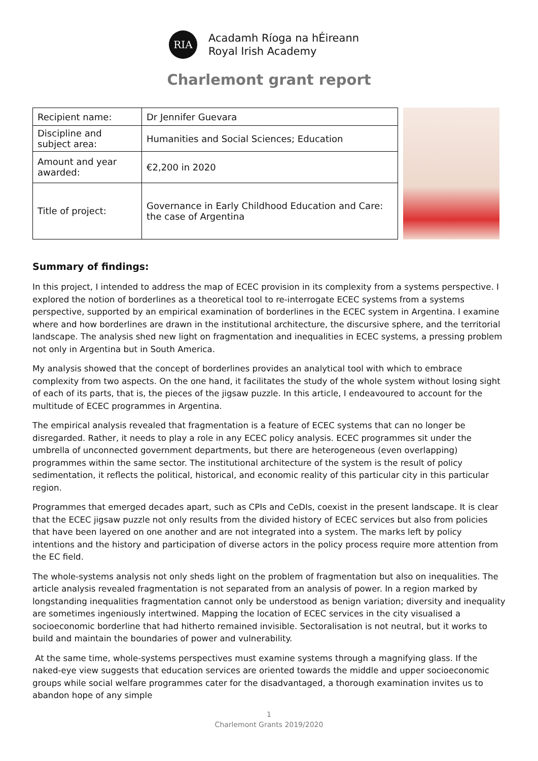RIA
Acadamh Ríoga na hÉireann
Royal Irish Academy
Charlemont grant report
| Recipient name: | Dr Jennifer Guevara |
| Discipline and subject area: | Humanities and Social Sciences; Education |
| Amount and year awarded: | €2,200 in 2020 |
| Title of project: | Governance in Early Childhood Education and Care: the case of Argentina |
Summary of findings:
In this project, I intended to address the map of ECEC provision in its complexity from a systems perspective. I explored the notion of borderlines as a theoretical tool to re-interrogate ECEC systems from a systems perspective, supported by an empirical examination of borderlines in the ECEC system in Argentina. I examine where and how borderlines are drawn in the institutional architecture, the discursive sphere, and the territorial landscape. The analysis shed new light on fragmentation and inequalities in ECEC systems, a pressing problem not only in Argentina but in South America.
My analysis showed that the concept of borderlines provides an analytical tool with which to embrace complexity from two aspects. On the one hand, it facilitates the study of the whole system without losing sight of each of its parts, that is, the pieces of the jigsaw puzzle. In this article, I endeavoured to account for the multitude of ECEC programmes in Argentina.
The empirical analysis revealed that fragmentation is a feature of ECEC systems that can no longer be disregarded. Rather, it needs to play a role in any ECEC policy analysis. ECEC programmes sit under the umbrella of unconnected government departments, but there are heterogeneous (even overlapping) programmes within the same sector. The institutional architecture of the system is the result of policy sedimentation, it reflects the political, historical, and economic reality of this particular city in this particular region.
Programmes that emerged decades apart, such as CPIs and CeDIs, coexist in the present landscape. It is clear that the ECEC jigsaw puzzle not only results from the divided history of ECEC services but also from policies that have been layered on one another and are not integrated into a system. The marks left by policy intentions and the history and participation of diverse actors in the policy process require more attention from the EC field.
The whole-systems analysis not only sheds light on the problem of fragmentation but also on inequalities. The article analysis revealed fragmentation is not separated from an analysis of power. In a region marked by longstanding inequalities fragmentation cannot only be understood as benign variation; diversity and inequality are sometimes ingeniously intertwined. Mapping the location of ECEC services in the city visualised a socioeconomic borderline that had hitherto remained invisible. Sectoralisation is not neutral, but it works to build and maintain the boundaries of power and vulnerability.
At the same time, whole-systems perspectives must examine systems through a magnifying glass. If the naked-eye view suggests that education services are oriented towards the middle and upper socioeconomic groups while social welfare programmes cater for the disadvantaged, a thorough examination invites us to abandon hope of any simple
1
Charlemont Grants 2019/2020